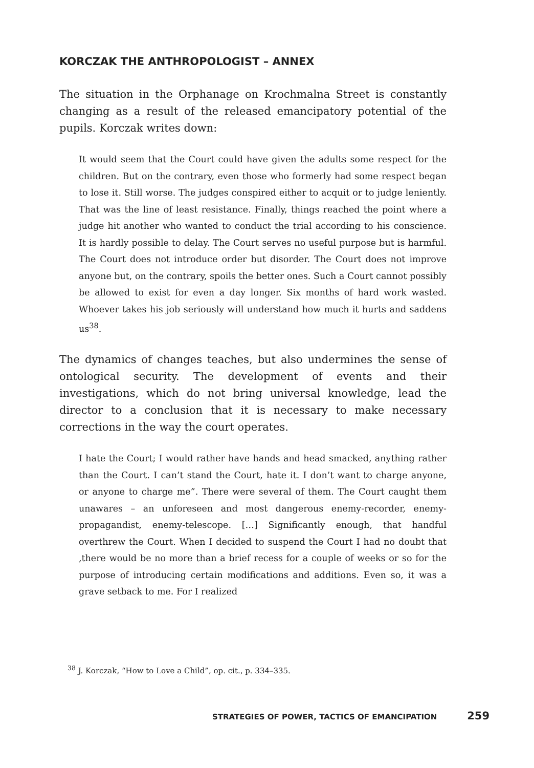KORCZAK THE ANTHROPOLOGIST – ANNEX
The situation in the Orphanage on Krochmalna Street is constantly changing as a result of the released emancipatory potential of the pupils. Korczak writes down:
It would seem that the Court could have given the adults some respect for the children. But on the contrary, even those who formerly had some respect began to lose it. Still worse. The judges conspired either to acquit or to judge leniently. That was the line of least resistance. Finally, things reached the point where a judge hit another who wanted to conduct the trial according to his conscience. It is hardly possible to delay. The Court serves no useful purpose but is harmful. The Court does not introduce order but disorder. The Court does not improve anyone but, on the contrary, spoils the better ones. Such a Court cannot possibly be allowed to exist for even a day longer. Six months of hard work wasted. Whoever takes his job seriously will understand how much it hurts and saddens us<sup>38</sup>.
The dynamics of changes teaches, but also undermines the sense of ontological security. The development of events and their investigations, which do not bring universal knowledge, lead the director to a conclusion that it is necessary to make necessary corrections in the way the court operates.
I hate the Court; I would rather have hands and head smacked, anything rather than the Court. I can’t stand the Court, hate it. I don’t want to charge anyone, or anyone to charge me”. There were several of them. The Court caught them unawares – an unforeseen and most dangerous enemy-recorder, enemy-propagandist, enemy-telescope. […] Significantly enough, that handful overthrew the Court. When I decided to suspend the Court I had no doubt that ,there would be no more than a brief recess for a couple of weeks or so for the purpose of introducing certain modifications and additions. Even so, it was a grave setback to me. For I realized
<sup>38</sup> J. Korczak, “How to Love a Child”, op. cit., p. 334–335.
STRATEGIES OF POWER, TACTICS OF EMANCIPATION 259